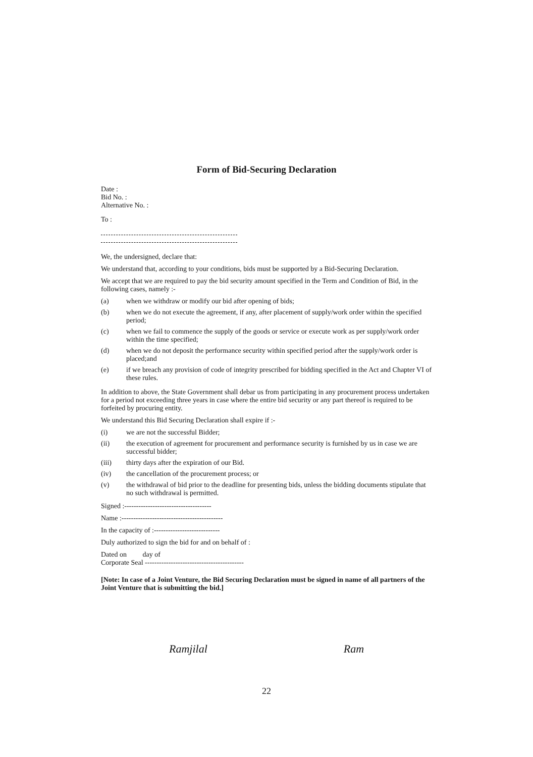Form of Bid-Securing Declaration
Date :
Bid No. :
Alternative No. :
To :
We, the undersigned, declare that:
We understand that, according to your conditions, bids must be supported by a Bid-Securing Declaration.
We accept that we are required to pay the bid security amount specified in the Term and Condition of Bid, in the following cases, namely :-
(a) when we withdraw or modify our bid after opening of bids;
(b) when we do not execute the agreement, if any, after placement of supply/work order within the specified period;
(c) when we fail to commence the supply of the goods or service or execute work as per supply/work order within the time specified;
(d) when we do not deposit the performance security within specified period after the supply/work order is placed;and
(e) if we breach any provision of code of integrity prescribed for bidding specified in the Act and Chapter VI of these rules.
In addition to above, the State Government shall debar us from participating in any procurement process undertaken for a period not exceeding three years in case where the entire bid security or any part thereof is required to be forfeited by procuring entity.
We understand this Bid Securing Declaration shall expire if :-
(i) we are not the successful Bidder;
(ii) the execution of agreement for procurement and performance security is furnished by us in case we are successful bidder;
(iii) thirty days after the expiration of our Bid.
(iv) the cancellation of the procurement process; or
(v) the withdrawal of bid prior to the deadline for presenting bids, unless the bidding documents stipulate that no such withdrawal is permitted.
Signed :-------------------------------------
Name :-------------------------------------------
In the capacity of :----------------------------
Duly authorized to sign the bid for and on behalf of :
Dated on day of
Corporate Seal ------------------------------------------
[Note: In case of a Joint Venture, the Bid Securing Declaration must be signed in name of all partners of the Joint Venture that is submitting the bid.]
Ramjilal Ram
22